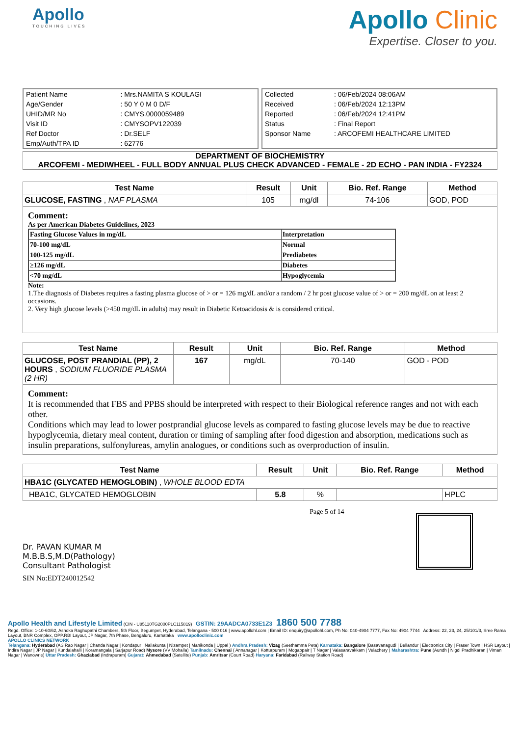Apollo
TOUCHING LIVES
Apollo Clinic
Expertise. Closer to you.
| Patient Name | : Mrs.NAMITA S KOULAGI |
| Age/Gender | : 50 Y 0 M 0 D/F |
| UHID/MR No | : CMYS.0000059489 |
| Visit ID | : CMYSOPV122039 |
| Ref Doctor | : Dr.SELF |
| Emp/Auth/TPA ID | : 62776 |
| Collected | : 06/Feb/2024 08:06AM |
| Received | : 06/Feb/2024 12:13PM |
| Reported | : 06/Feb/2024 12:41PM |
| Status | : Final Report |
| Sponsor Name | : ARCOFEMI HEALTHCARE LIMITED |
DEPARTMENT OF BIOCHEMISTRY
ARCOFEMI - MEDIWHEEL - FULL BODY ANNUAL PLUS CHECK ADVANCED - FEMALE - 2D ECHO - PAN INDIA - FY2324
| Test Name | Result | Unit | Bio. Ref. Range | Method |
| --- | --- | --- | --- | --- |
| GLUCOSE, FASTING , NAF PLASMA | 105 | mg/dl | 74-106 | GOD, POD |
Comment:
As per American Diabetes Guidelines, 2023
| Fasting Glucose Values in mg/dL | Interpretation |
| 70-100 mg/dL | Normal |
| 100-125 mg/dL | Prediabetes |
| ≥126 mg/dL | Diabetes |
| <70 mg/dL | Hypoglycemia |
Note:
1.The diagnosis of Diabetes requires a fasting plasma glucose of > or = 126 mg/dL and/or a random / 2 hr post glucose value of > or = 200 mg/dL on at least 2 occasions.
2. Very high glucose levels (>450 mg/dL in adults) may result in Diabetic Ketoacidosis & is considered critical.
| Test Name | Result | Unit | Bio. Ref. Range | Method |
| --- | --- | --- | --- | --- |
| GLUCOSE, POST PRANDIAL (PP), 2 HOURS , SODIUM FLUORIDE PLASMA (2 HR) | 167 | mg/dL | 70-140 | GOD - POD |
Comment:
It is recommended that FBS and PPBS should be interpreted with respect to their Biological reference ranges and not with each other.
Conditions which may lead to lower postprandial glucose levels as compared to fasting glucose levels may be due to reactive hypoglycemia, dietary meal content, duration or timing of sampling after food digestion and absorption, medications such as insulin preparations, sulfonylureas, amylin analogues, or conditions such as overproduction of insulin.
| Test Name | Result | Unit | Bio. Ref. Range | Method |
| --- | --- | --- | --- | --- |
| HBA1C (GLYCATED HEMOGLOBIN) , WHOLE BLOOD EDTA | | | | |
| HBA1C, GLYCATED HEMOGLOBIN | 5.8 | % | | HPLC |
Dr. PAVAN KUMAR M
M.B.B.S,M.D(Pathology)
Consultant Pathologist
SIN No:EDT240012542
Page 5 of 14
Apollo Health and Lifestyle Limited (CIN - U85110TG2000PLC115819) GSTIN: 29AADCA0733E1Z3 1860 500 7788
Regd. Office: 1-10-60/62, Ashoka Raghupathi Chambers, 5th Floor, Begumpet, Hyderabad, Telangana - 500 016 | www.apollohl.com | Email ID: enquiry@apollohl.com, Ph No: 040-4904 7777, Fax No: 4904 7744 Address: 22, 23, 24, 25/101/3, Sree Rama Layout, BNR Complex, OPP.RBI Layout, JP Nagar, 7th Phase, Bengaluru, Karnataka www.apolloclinic.com
APOLLO CLINICS NETWORK
Telangana: Hyderabad (AS Rao Nagar | Chanda Nagar | Kondapur | Nallakunta | Nizampet | Manikonda | Uppal ) Andhra Pradesh: Vizag (Seethamma Peta) Karnataka: Bangalore (Basavanagudi | Bellandur | Electronics City | Fraser Town | HSR Layout | Indira Nagar | JP Nagar | Kundalahalli | Koramangala | Sarjapur Road) Mysore (VV Mohalla) Tamilnadu: Chennai ( Annanagar | Kotturpuram | Mogappair | T Nagar | Valasaravakkam | Velachery ) Maharashtra: Pune (Aundh | Nigdi Pradhikaran | Viman Nagar | Wanowrie) Uttar Pradesh: Ghaziabad (Indrapuram) Gujarat: Ahmedabad (Satellite) Punjab: Amritsar (Court Road) Haryana: Faridabad (Railway Station Road)